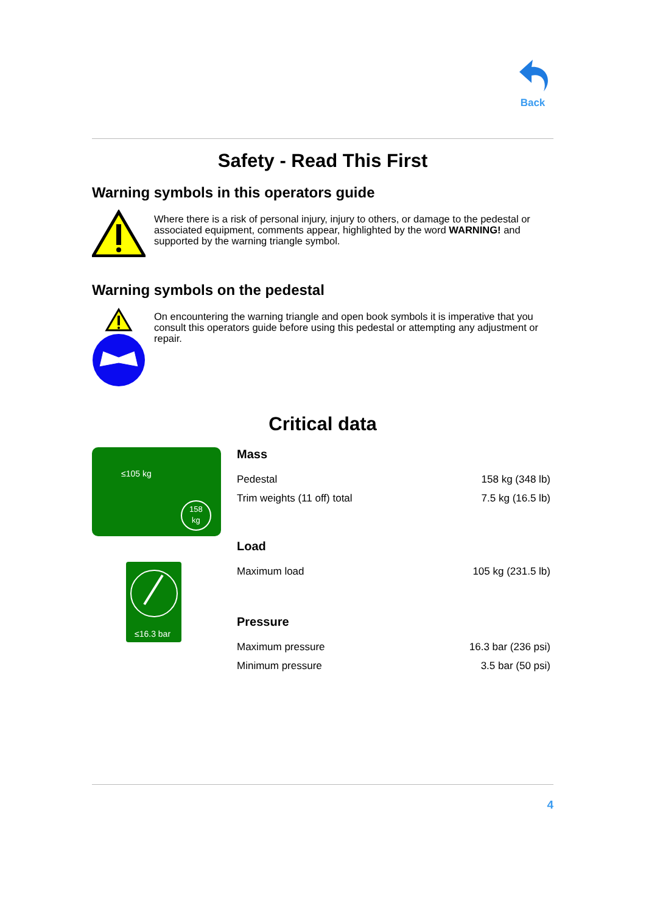Back
Safety - Read This First
Warning symbols in this operators guide
Where there is a risk of personal injury, injury to others, or damage to the pedestal or associated equipment, comments appear, highlighted by the word WARNING! and supported by the warning triangle symbol.
Warning symbols on the pedestal
On encountering the warning triangle and open book symbols it is imperative that you consult this operators guide before using this pedestal or attempting any adjustment or repair.
Critical data
≤105 kg
158
kg
≤16.3 bar
Mass
| Pedestal | 158 kg (348 lb) |
| Trim weights (11 off) total | 7.5 kg (16.5 lb) |
Load
| Maximum load | 105 kg (231.5 lb) |
Pressure
| Maximum pressure | 16.3 bar (236 psi) |
| Minimum pressure | 3.5 bar (50 psi) |
4